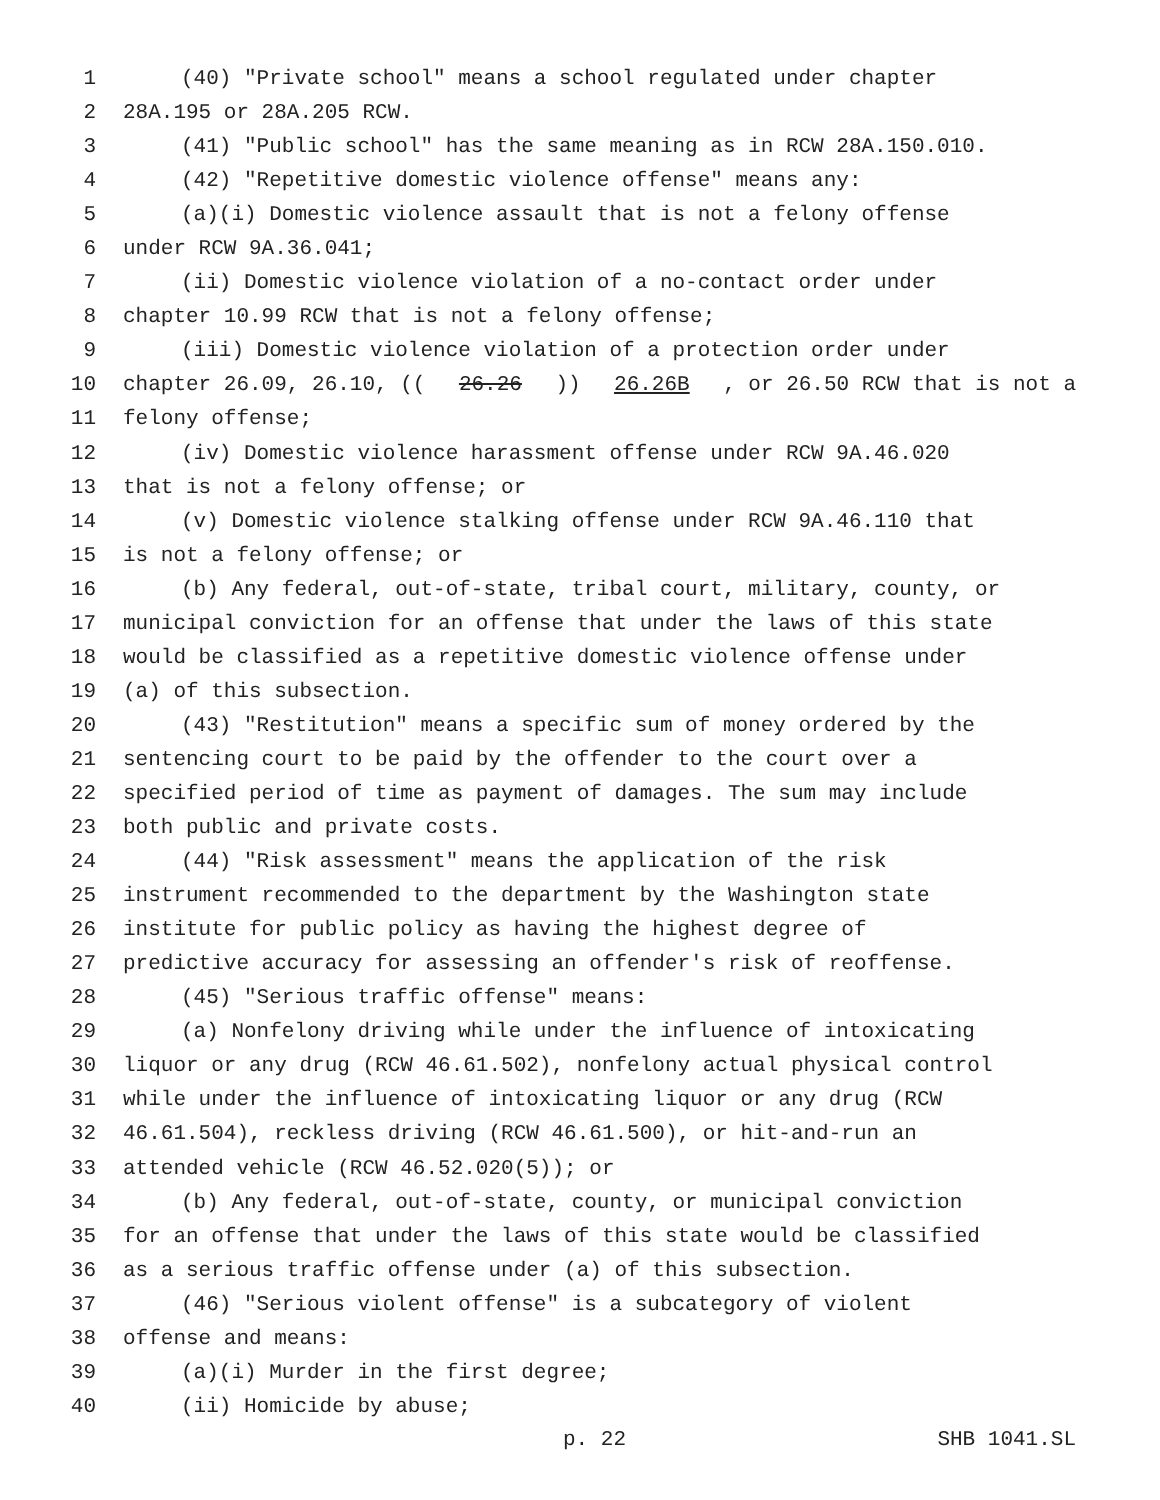1 (40) "Private school" means a school regulated under chapter
2 28A.195 or 28A.205 RCW.
3 (41) "Public school" has the same meaning as in RCW 28A.150.010.
4 (42) "Repetitive domestic violence offense" means any:
5 (a)(i) Domestic violence assault that is not a felony offense
6 under RCW 9A.36.041;
7 (ii) Domestic violence violation of a no-contact order under
8 chapter 10.99 RCW that is not a felony offense;
9 (iii) Domestic violence violation of a protection order under
10 chapter 26.09, 26.10, ((26.26)) 26.26B, or 26.50 RCW that is not a
11 felony offense;
12 (iv) Domestic violence harassment offense under RCW 9A.46.020
13 that is not a felony offense; or
14 (v) Domestic violence stalking offense under RCW 9A.46.110 that
15 is not a felony offense; or
16 (b) Any federal, out-of-state, tribal court, military, county, or
17 municipal conviction for an offense that under the laws of this state
18 would be classified as a repetitive domestic violence offense under
19 (a) of this subsection.
20 (43) "Restitution" means a specific sum of money ordered by the
21 sentencing court to be paid by the offender to the court over a
22 specified period of time as payment of damages. The sum may include
23 both public and private costs.
24 (44) "Risk assessment" means the application of the risk
25 instrument recommended to the department by the Washington state
26 institute for public policy as having the highest degree of
27 predictive accuracy for assessing an offender's risk of reoffense.
28 (45) "Serious traffic offense" means:
29 (a) Nonfelony driving while under the influence of intoxicating
30 liquor or any drug (RCW 46.61.502), nonfelony actual physical control
31 while under the influence of intoxicating liquor or any drug (RCW
32 46.61.504), reckless driving (RCW 46.61.500), or hit-and-run an
33 attended vehicle (RCW 46.52.020(5)); or
34 (b) Any federal, out-of-state, county, or municipal conviction
35 for an offense that under the laws of this state would be classified
36 as a serious traffic offense under (a) of this subsection.
37 (46) "Serious violent offense" is a subcategory of violent
38 offense and means:
39 (a)(i) Murder in the first degree;
40 (ii) Homicide by abuse;
p. 22 SHB 1041.SL